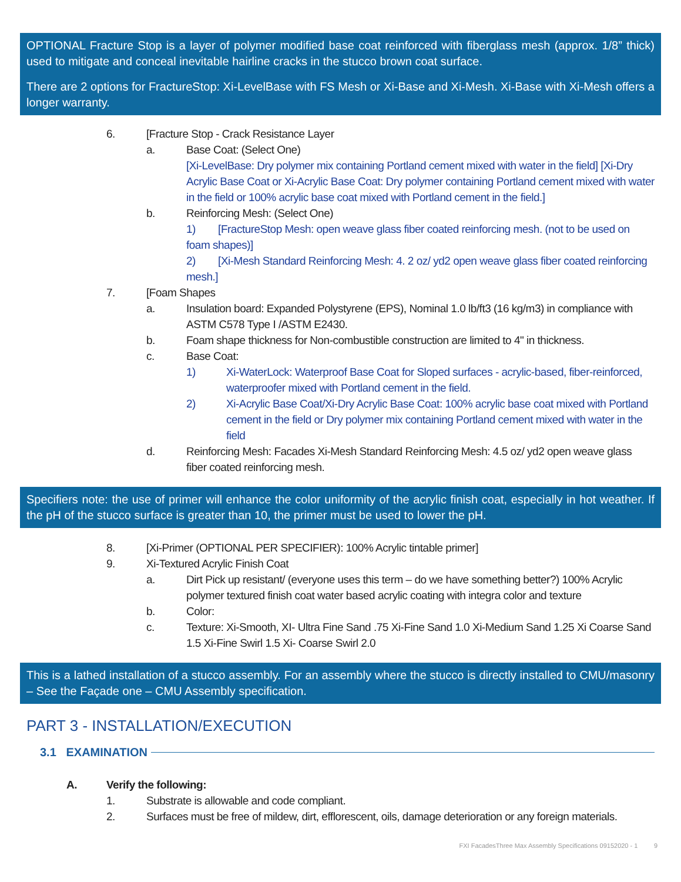OPTIONAL Fracture Stop is a layer of polymer modified base coat reinforced with fiberglass mesh (approx. 1/8” thick) used to mitigate and conceal inevitable hairline cracks in the stucco brown coat surface.
There are 2 options for FractureStop: Xi-LevelBase with FS Mesh or Xi-Base and Xi-Mesh. Xi-Base with Xi-Mesh offers a longer warranty.
6. [Fracture Stop - Crack Resistance Layer
a. Base Coat: (Select One)
[Xi-LevelBase: Dry polymer mix containing Portland cement mixed with water in the field] [Xi-Dry Acrylic Base Coat or Xi-Acrylic Base Coat: Dry polymer containing Portland cement mixed with water in the field or 100% acrylic base coat mixed with Portland cement in the field.]
b. Reinforcing Mesh: (Select One)
1) [FractureStop Mesh: open weave glass fiber coated reinforcing mesh. (not to be used on foam shapes)]
2) [Xi-Mesh Standard Reinforcing Mesh: 4. 2 oz/ yd2 open weave glass fiber coated reinforcing mesh.]
7. [Foam Shapes
a. Insulation board: Expanded Polystyrene (EPS), Nominal 1.0 lb/ft3 (16 kg/m3) in compliance with ASTM C578 Type I /ASTM E2430.
b. Foam shape thickness for Non-combustible construction are limited to 4" in thickness.
c. Base Coat:
1) Xi-WaterLock: Waterproof Base Coat for Sloped surfaces - acrylic-based, fiber-reinforced, waterproofer mixed with Portland cement in the field.
2) Xi-Acrylic Base Coat/Xi-Dry Acrylic Base Coat: 100% acrylic base coat mixed with Portland cement in the field or Dry polymer mix containing Portland cement mixed with water in the field
d. Reinforcing Mesh: Facades Xi-Mesh Standard Reinforcing Mesh: 4.5 oz/ yd2 open weave glass fiber coated reinforcing mesh.
Specifiers note: the use of primer will enhance the color uniformity of the acrylic finish coat, especially in hot weather. If the pH of the stucco surface is greater than 10, the primer must be used to lower the pH.
8. [Xi-Primer (OPTIONAL PER SPECIFIER): 100% Acrylic tintable primer]
9. Xi-Textured Acrylic Finish Coat
a. Dirt Pick up resistant/ (everyone uses this term – do we have something better?) 100% Acrylic polymer textured finish coat water based acrylic coating with integra color and texture
b. Color:
c. Texture: Xi-Smooth, XI- Ultra Fine Sand .75 Xi-Fine Sand 1.0 Xi-Medium Sand 1.25 Xi Coarse Sand 1.5 Xi-Fine Swirl 1.5 Xi- Coarse Swirl 2.0
This is a lathed installation of a stucco assembly. For an assembly where the stucco is directly installed to CMU/masonry – See the Façade one – CMU Assembly specification.
PART 3 - INSTALLATION/EXECUTION
3.1 EXAMINATION
A. Verify the following:
1. Substrate is allowable and code compliant.
2. Surfaces must be free of mildew, dirt, efflorescent, oils, damage deterioration or any foreign materials.
FXI FacadesThree Max Assembly Specifications 09152020 - 1 9